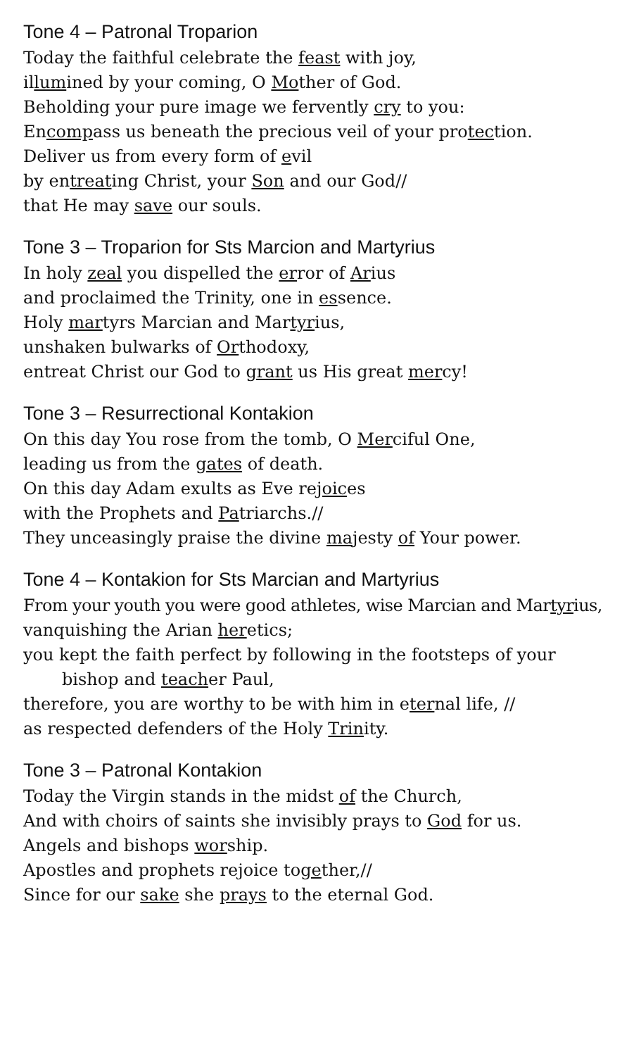Tone 4 – Patronal Troparion
Today the faithful celebrate the feast with joy,
illumined by your coming, O Mother of God.
Beholding your pure image we fervently cry to you:
Encompass us beneath the precious veil of your protection.
Deliver us from every form of evil
by entreating Christ, your Son and our God//
that He may save our souls.
Tone 3 – Troparion for Sts Marcion and Martyrius
In holy zeal you dispelled the error of Arius
and proclaimed the Trinity, one in essence.
Holy martyrs Marcian and Martyrius,
unshaken bulwarks of Orthodoxy,
entreat Christ our God to grant us His great mercy!
Tone 3 – Resurrectional Kontakion
On this day You rose from the tomb, O Merciful One,
leading us from the gates of death.
On this day Adam exults as Eve rejoices
with the Prophets and Patriarchs.//
They unceasingly praise the divine majesty of Your power.
Tone 4 – Kontakion for Sts Marcian and Martyrius
From your youth you were good athletes, wise Marcian and Martyrius,
vanquishing the Arian heretics;
you kept the faith perfect by following in the footsteps of your
bishop and teacher Paul,
therefore, you are worthy to be with him in eternal life, //
as respected defenders of the Holy Trinity.
Tone 3 – Patronal Kontakion
Today the Virgin stands in the midst of the Church,
And with choirs of saints she invisibly prays to God for us.
Angels and bishops worship.
Apostles and prophets rejoice together,//
Since for our sake she prays to the eternal God.